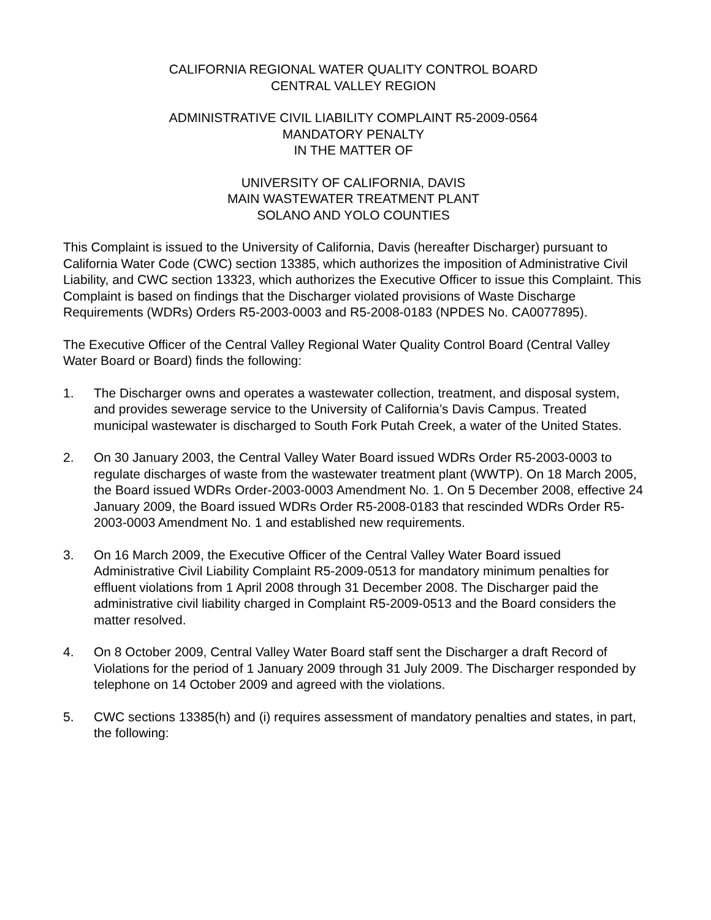CALIFORNIA REGIONAL WATER QUALITY CONTROL BOARD
CENTRAL VALLEY REGION
ADMINISTRATIVE CIVIL LIABILITY COMPLAINT R5-2009-0564
MANDATORY PENALTY
IN THE MATTER OF
UNIVERSITY OF CALIFORNIA, DAVIS
MAIN WASTEWATER TREATMENT PLANT
SOLANO AND YOLO COUNTIES
This Complaint is issued to the University of California, Davis (hereafter Discharger) pursuant to California Water Code (CWC) section 13385, which authorizes the imposition of Administrative Civil Liability, and CWC section 13323, which authorizes the Executive Officer to issue this Complaint. This Complaint is based on findings that the Discharger violated provisions of Waste Discharge Requirements (WDRs) Orders R5-2003-0003 and R5-2008-0183 (NPDES No. CA0077895).
The Executive Officer of the Central Valley Regional Water Quality Control Board (Central Valley Water Board or Board) finds the following:
1. The Discharger owns and operates a wastewater collection, treatment, and disposal system, and provides sewerage service to the University of California’s Davis Campus. Treated municipal wastewater is discharged to South Fork Putah Creek, a water of the United States.
2. On 30 January 2003, the Central Valley Water Board issued WDRs Order R5-2003-0003 to regulate discharges of waste from the wastewater treatment plant (WWTP). On 18 March 2005, the Board issued WDRs Order-2003-0003 Amendment No. 1. On 5 December 2008, effective 24 January 2009, the Board issued WDRs Order R5-2008-0183 that rescinded WDRs Order R5-2003-0003 Amendment No. 1 and established new requirements.
3. On 16 March 2009, the Executive Officer of the Central Valley Water Board issued Administrative Civil Liability Complaint R5-2009-0513 for mandatory minimum penalties for effluent violations from 1 April 2008 through 31 December 2008. The Discharger paid the administrative civil liability charged in Complaint R5-2009-0513 and the Board considers the matter resolved.
4. On 8 October 2009, Central Valley Water Board staff sent the Discharger a draft Record of Violations for the period of 1 January 2009 through 31 July 2009. The Discharger responded by telephone on 14 October 2009 and agreed with the violations.
5. CWC sections 13385(h) and (i) requires assessment of mandatory penalties and states, in part, the following: